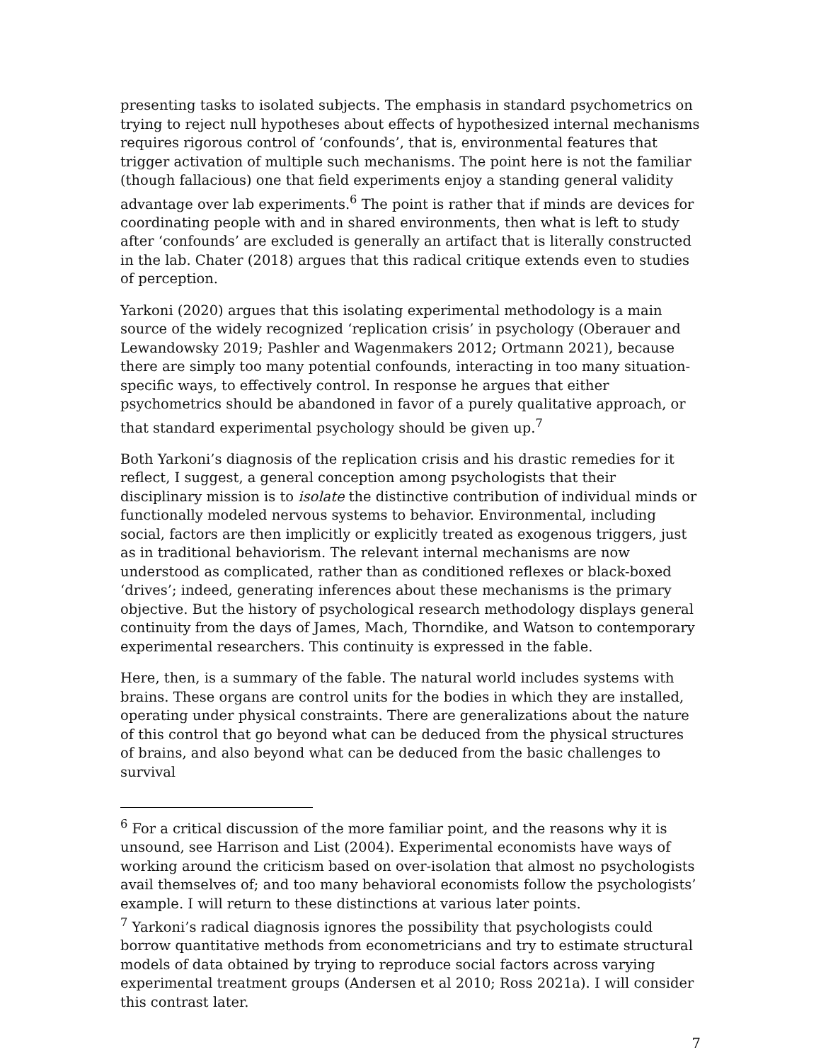presenting tasks to isolated subjects. The emphasis in standard psychometrics on trying to reject null hypotheses about effects of hypothesized internal mechanisms requires rigorous control of ‘confounds’, that is, environmental features that trigger activation of multiple such mechanisms. The point here is not the familiar (though fallacious) one that field experiments enjoy a standing general validity advantage over lab experiments.<sup>6</sup> The point is rather that if minds are devices for coordinating people with and in shared environments, then what is left to study after ‘confounds’ are excluded is generally an artifact that is literally constructed in the lab. Chater (2018) argues that this radical critique extends even to studies of perception.
Yarkoni (2020) argues that this isolating experimental methodology is a main source of the widely recognized ‘replication crisis’ in psychology (Oberauer and Lewandowsky 2019; Pashler and Wagenmakers 2012; Ortmann 2021), because there are simply too many potential confounds, interacting in too many situation-specific ways, to effectively control. In response he argues that either psychometrics should be abandoned in favor of a purely qualitative approach, or that standard experimental psychology should be given up.<sup>7</sup>
Both Yarkoni’s diagnosis of the replication crisis and his drastic remedies for it reflect, I suggest, a general conception among psychologists that their disciplinary mission is to isolate the distinctive contribution of individual minds or functionally modeled nervous systems to behavior. Environmental, including social, factors are then implicitly or explicitly treated as exogenous triggers, just as in traditional behaviorism. The relevant internal mechanisms are now understood as complicated, rather than as conditioned reflexes or black-boxed ‘drives’; indeed, generating inferences about these mechanisms is the primary objective. But the history of psychological research methodology displays general continuity from the days of James, Mach, Thorndike, and Watson to contemporary experimental researchers. This continuity is expressed in the fable.
Here, then, is a summary of the fable. The natural world includes systems with brains. These organs are control units for the bodies in which they are installed, operating under physical constraints. There are generalizations about the nature of this control that go beyond what can be deduced from the physical structures of brains, and also beyond what can be deduced from the basic challenges to survival
<sup>6</sup> For a critical discussion of the more familiar point, and the reasons why it is unsound, see Harrison and List (2004). Experimental economists have ways of working around the criticism based on over-isolation that almost no psychologists avail themselves of; and too many behavioral economists follow the psychologists’ example. I will return to these distinctions at various later points.
<sup>7</sup> Yarkoni’s radical diagnosis ignores the possibility that psychologists could borrow quantitative methods from econometricians and try to estimate structural models of data obtained by trying to reproduce social factors across varying experimental treatment groups (Andersen et al 2010; Ross 2021a). I will consider this contrast later.
7